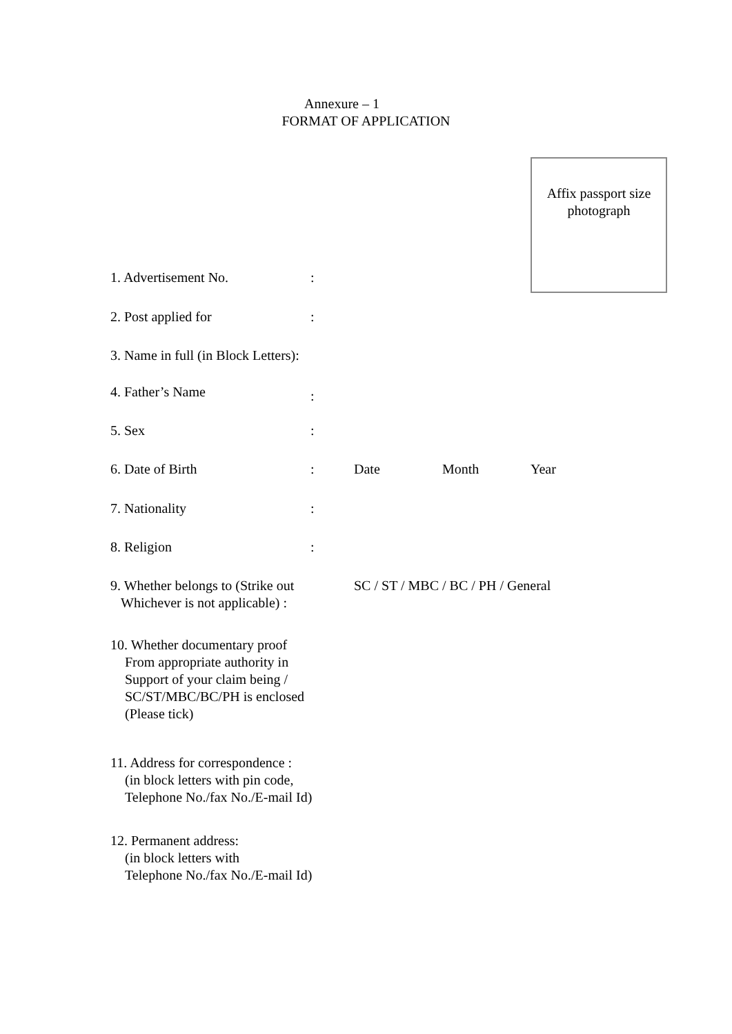Annexure – 1
FORMAT OF APPLICATION
Affix passport size
photograph
1. Advertisement No. :
2. Post applied for :
3. Name in full (in Block Letters):
4. Father’s Name
:
5. Sex :
6. Date of Birth : Date Month Year
7. Nationality :
8. Religion :
9. Whether belongs to (Strike out
Whichever is not applicable) :
SC / ST / MBC / BC / PH / General
10. Whether documentary proof
From appropriate authority in
Support of your claim being /
SC/ST/MBC/BC/PH is enclosed
(Please tick)
11. Address for correspondence :
(in block letters with pin code,
Telephone No./fax No./E-mail Id)
12. Permanent address:
(in block letters with
Telephone No./fax No./E-mail Id)